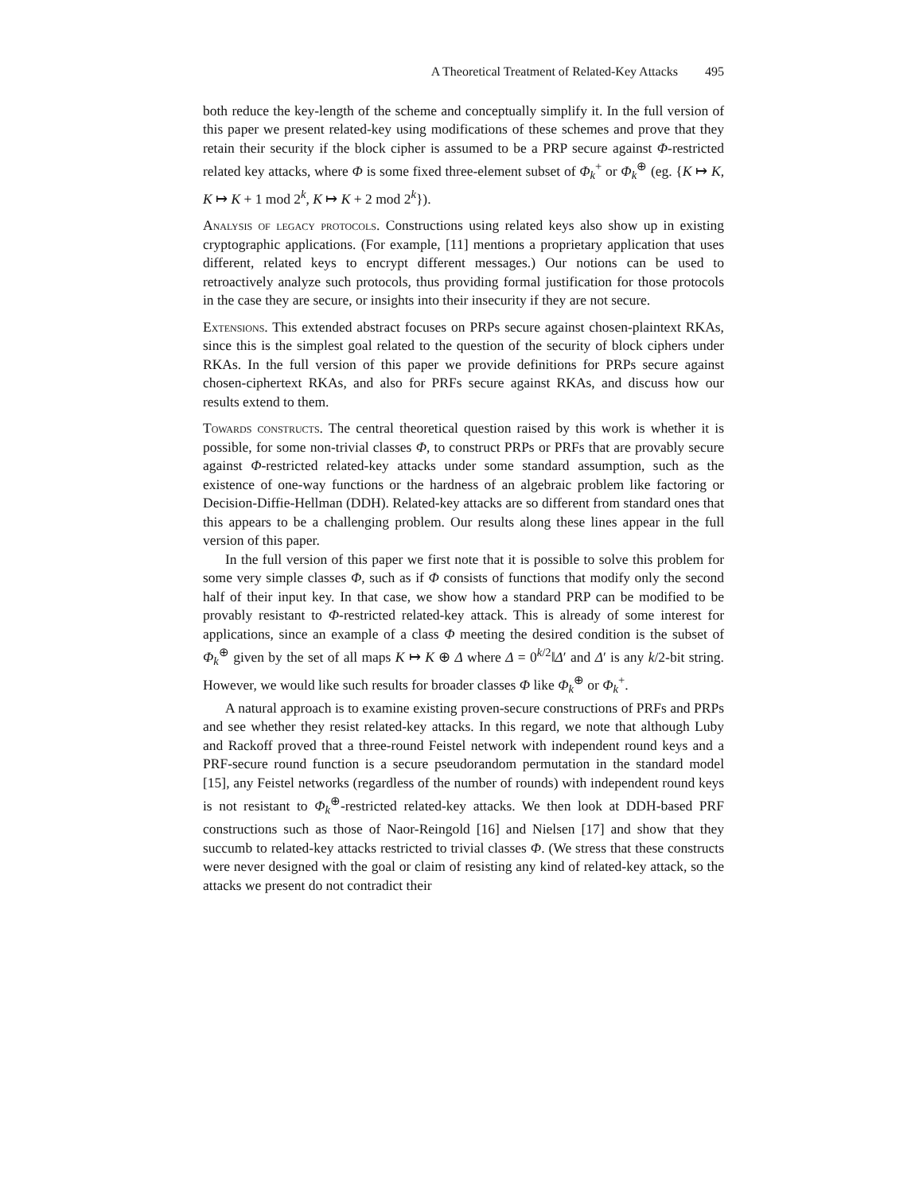A Theoretical Treatment of Related-Key Attacks 495
both reduce the key-length of the scheme and conceptually simplify it. In the full version of this paper we present related-key using modifications of these schemes and prove that they retain their security if the block cipher is assumed to be a PRP secure against Φ-restricted related key attacks, where Φ is some fixed three-element subset of Φ<sub>k</sub><sup>+</sup> or Φ<sub>k</sub><sup>⊕</sup> (eg. {K ↦ K, K ↦ K + 1 mod 2<sup>k</sup>, K ↦ K + 2 mod 2<sup>k</sup>}).
Analysis of legacy protocols. Constructions using related keys also show up in existing cryptographic applications. (For example, [11] mentions a proprietary application that uses different, related keys to encrypt different messages.) Our notions can be used to retroactively analyze such protocols, thus providing formal justification for those protocols in the case they are secure, or insights into their insecurity if they are not secure.
Extensions. This extended abstract focuses on PRPs secure against chosen-plaintext RKAs, since this is the simplest goal related to the question of the security of block ciphers under RKAs. In the full version of this paper we provide definitions for PRPs secure against chosen-ciphertext RKAs, and also for PRFs secure against RKAs, and discuss how our results extend to them.
Towards constructs. The central theoretical question raised by this work is whether it is possible, for some non-trivial classes Φ, to construct PRPs or PRFs that are provably secure against Φ-restricted related-key attacks under some standard assumption, such as the existence of one-way functions or the hardness of an algebraic problem like factoring or Decision-Diffie-Hellman (DDH). Related-key attacks are so different from standard ones that this appears to be a challenging problem. Our results along these lines appear in the full version of this paper.
In the full version of this paper we first note that it is possible to solve this problem for some very simple classes Φ, such as if Φ consists of functions that modify only the second half of their input key. In that case, we show how a standard PRP can be modified to be provably resistant to Φ-restricted related-key attack. This is already of some interest for applications, since an example of a class Φ meeting the desired condition is the subset of Φ<sub>k</sub><sup>⊕</sup> given by the set of all maps K ↦ K ⊕ Δ where Δ = 0<sup>k/2</sup>‖Δ′ and Δ′ is any k/2-bit string. However, we would like such results for broader classes Φ like Φ<sub>k</sub><sup>⊕</sup> or Φ<sub>k</sub><sup>+</sup>.
A natural approach is to examine existing proven-secure constructions of PRFs and PRPs and see whether they resist related-key attacks. In this regard, we note that although Luby and Rackoff proved that a three-round Feistel network with independent round keys and a PRF-secure round function is a secure pseudorandom permutation in the standard model [15], any Feistel networks (regardless of the number of rounds) with independent round keys is not resistant to Φ<sub>k</sub><sup>⊕</sup>-restricted related-key attacks. We then look at DDH-based PRF constructions such as those of Naor-Reingold [16] and Nielsen [17] and show that they succumb to related-key attacks restricted to trivial classes Φ. (We stress that these constructs were never designed with the goal or claim of resisting any kind of related-key attack, so the attacks we present do not contradict their